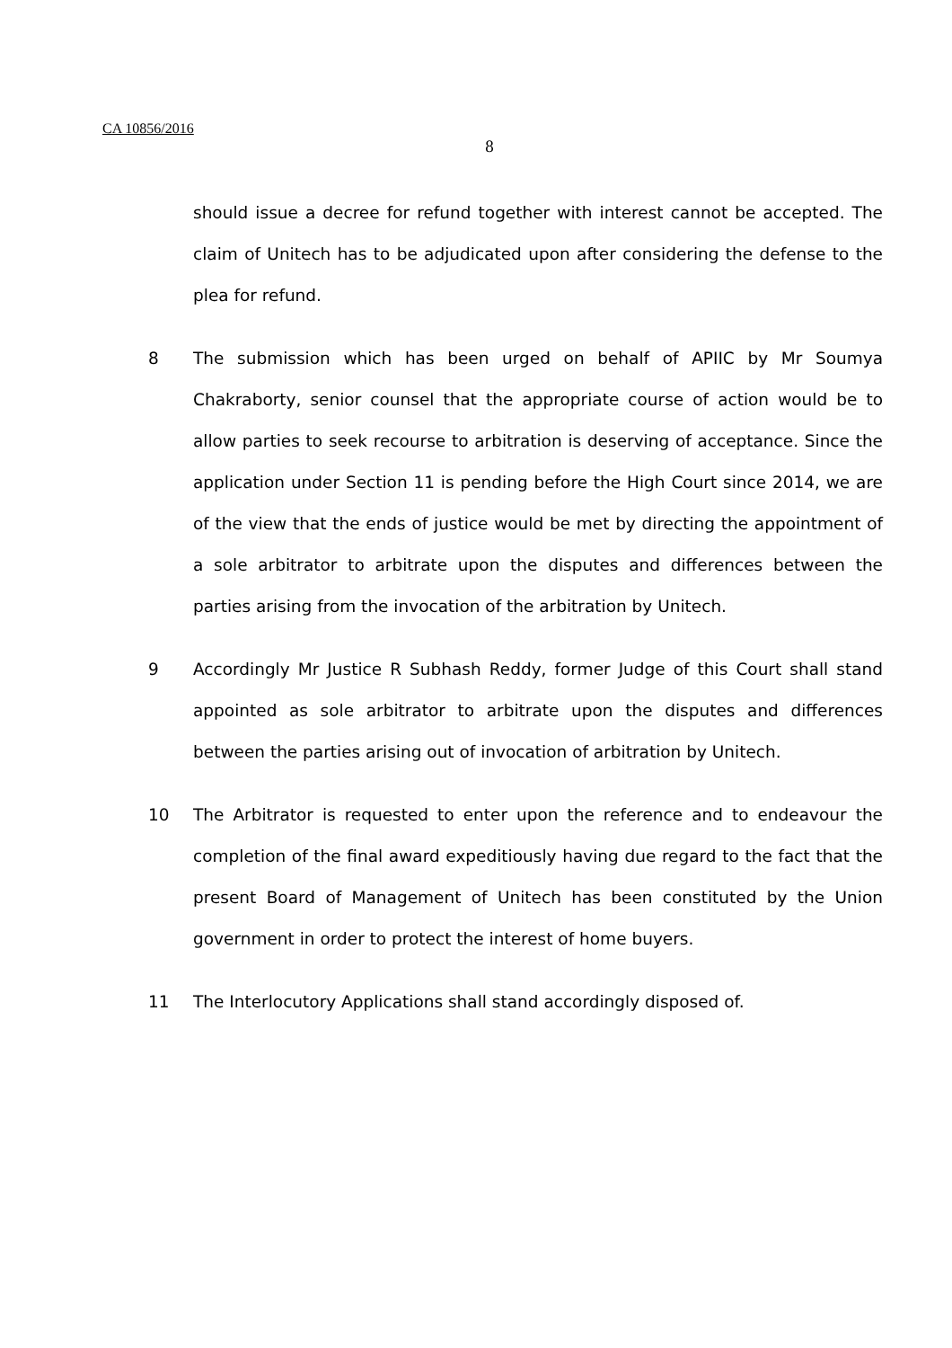CA 10856/2016
8
should issue a decree for refund together with interest cannot be accepted. The claim of Unitech has to be adjudicated upon after considering the defense to the plea for refund.
8 The submission which has been urged on behalf of APIIC by Mr Soumya Chakraborty, senior counsel that the appropriate course of action would be to allow parties to seek recourse to arbitration is deserving of acceptance. Since the application under Section 11 is pending before the High Court since 2014, we are of the view that the ends of justice would be met by directing the appointment of a sole arbitrator to arbitrate upon the disputes and differences between the parties arising from the invocation of the arbitration by Unitech.
9 Accordingly Mr Justice R Subhash Reddy, former Judge of this Court shall stand appointed as sole arbitrator to arbitrate upon the disputes and differences between the parties arising out of invocation of arbitration by Unitech.
10 The Arbitrator is requested to enter upon the reference and to endeavour the completion of the final award expeditiously having due regard to the fact that the present Board of Management of Unitech has been constituted by the Union government in order to protect the interest of home buyers.
11 The Interlocutory Applications shall stand accordingly disposed of.